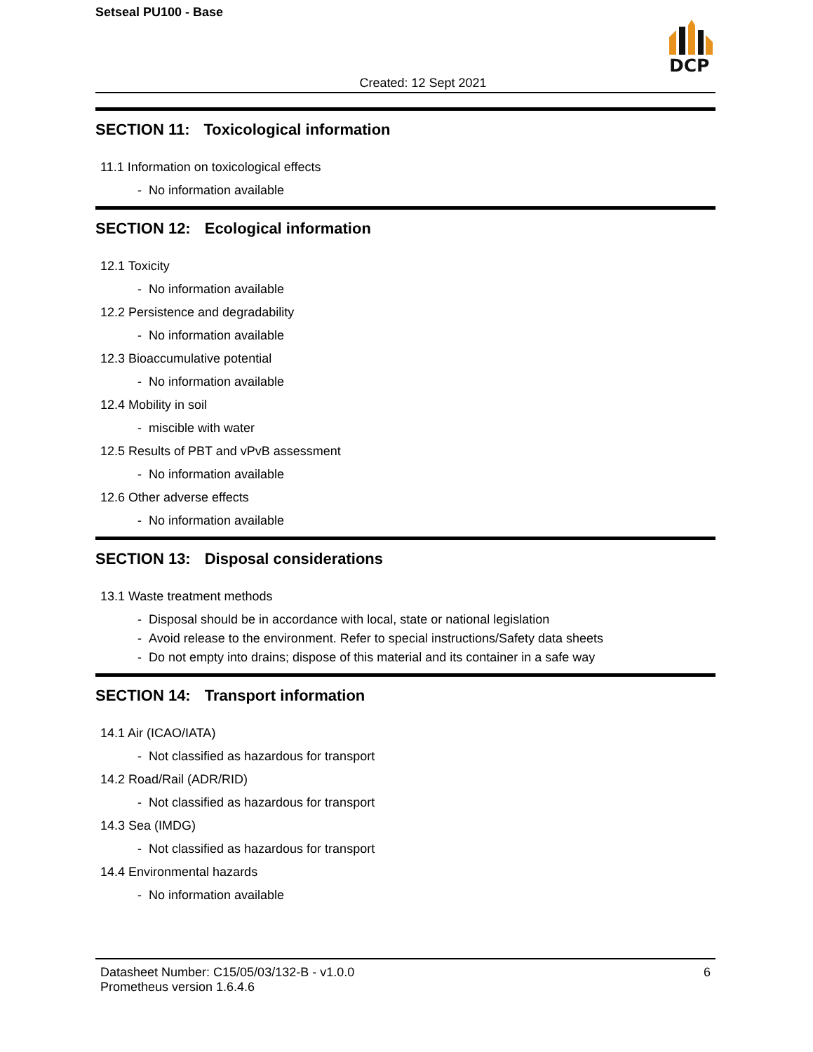Setseal PU100 - Base
DCP
Created: 12 Sept 2021
SECTION 11: Toxicological information
11.1 Information on toxicological effects
- No information available
SECTION 12: Ecological information
12.1 Toxicity
- No information available
12.2 Persistence and degradability
- No information available
12.3 Bioaccumulative potential
- No information available
12.4 Mobility in soil
- miscible with water
12.5 Results of PBT and vPvB assessment
- No information available
12.6 Other adverse effects
- No information available
SECTION 13: Disposal considerations
13.1 Waste treatment methods
- Disposal should be in accordance with local, state or national legislation
- Avoid release to the environment. Refer to special instructions/Safety data sheets
- Do not empty into drains; dispose of this material and its container in a safe way
SECTION 14: Transport information
14.1 Air (ICAO/IATA)
- Not classified as hazardous for transport
14.2 Road/Rail (ADR/RID)
- Not classified as hazardous for transport
14.3 Sea (IMDG)
- Not classified as hazardous for transport
14.4 Environmental hazards
- No information available
Datasheet Number: C15/05/03/132-B - v1.0.0
Prometheus version 1.6.4.6
6